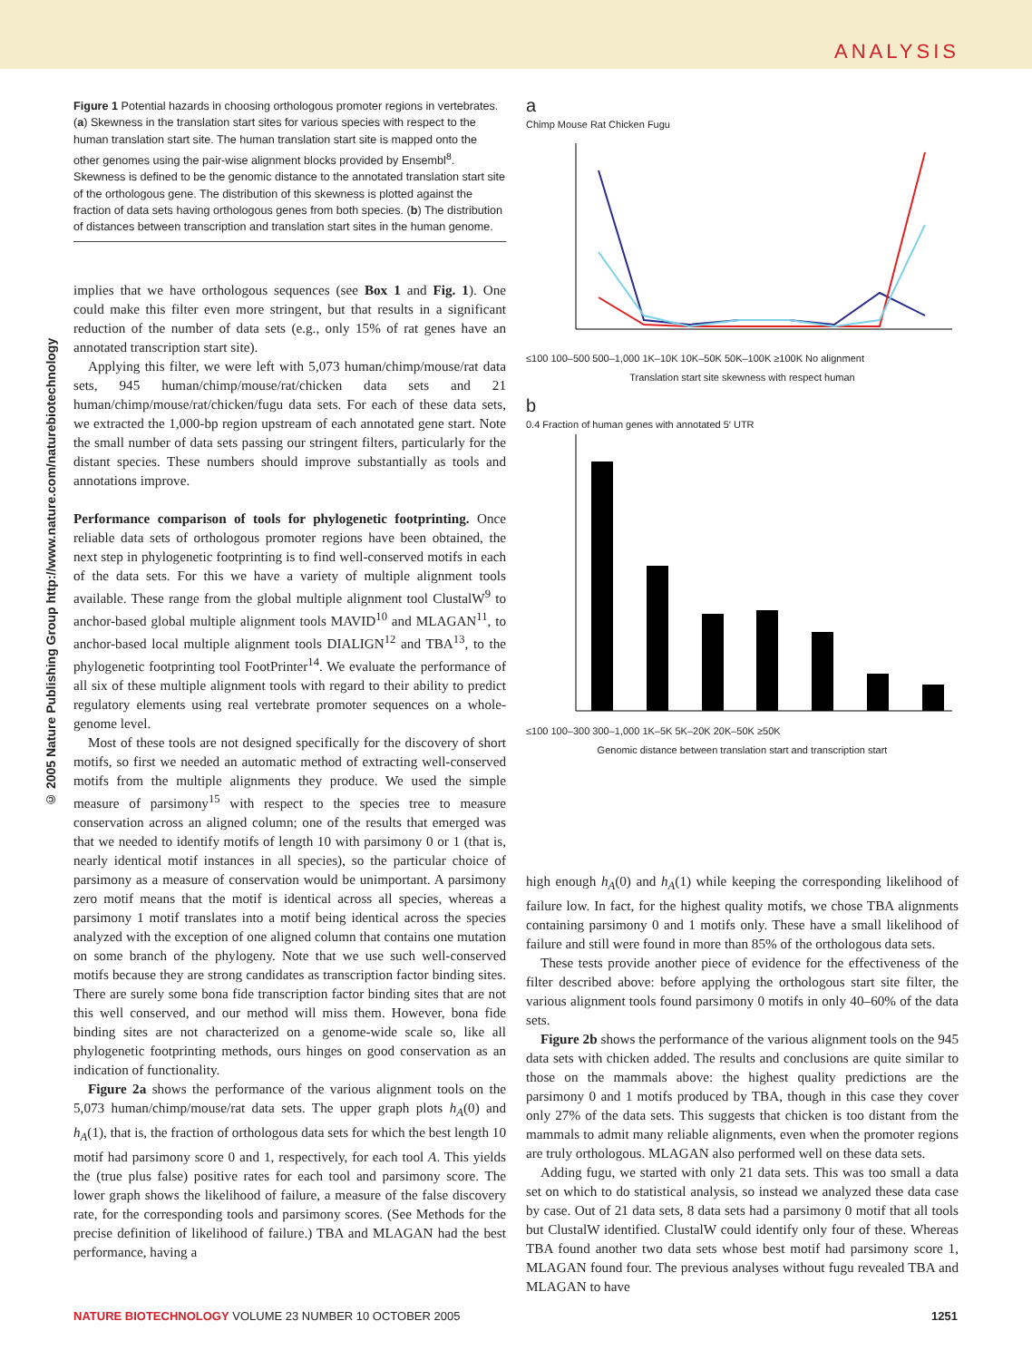ANALYSIS
Figure 1 Potential hazards in choosing orthologous promoter regions in vertebrates. (a) Skewness in the translation start sites for various species with respect to the human translation start site. The human translation start site is mapped onto the other genomes using the pair-wise alignment blocks provided by Ensembl<sup>8</sup>. Skewness is defined to be the genomic distance to the annotated translation start site of the orthologous gene. The distribution of this skewness is plotted against the fraction of data sets having orthologous genes from both species. (b) The distribution of distances between transcription and translation start sites in the human genome.
implies that we have orthologous sequences (see Box 1 and Fig. 1). One could make this filter even more stringent, but that results in a significant reduction of the number of data sets (e.g., only 15% of rat genes have an annotated transcription start site).
Applying this filter, we were left with 5,073 human/chimp/mouse/rat data sets, 945 human/chimp/mouse/rat/chicken data sets and 21 human/chimp/mouse/rat/chicken/fugu data sets. For each of these data sets, we extracted the 1,000-bp region upstream of each annotated gene start. Note the small number of data sets passing our stringent filters, particularly for the distant species. These numbers should improve substantially as tools and annotations improve.
Performance comparison of tools for phylogenetic footprinting. Once reliable data sets of orthologous promoter regions have been obtained, the next step in phylogenetic footprinting is to find well-conserved motifs in each of the data sets. For this we have a variety of multiple alignment tools available. These range from the global multiple alignment tool ClustalW<sup>9</sup> to anchor-based global multiple alignment tools MAVID<sup>10</sup> and MLAGAN<sup>11</sup>, to anchor-based local multiple alignment tools DIALIGN<sup>12</sup> and TBA<sup>13</sup>, to the phylogenetic footprinting tool FootPrinter<sup>14</sup>. We evaluate the performance of all six of these multiple alignment tools with regard to their ability to predict regulatory elements using real vertebrate promoter sequences on a whole-genome level.
Most of these tools are not designed specifically for the discovery of short motifs, so first we needed an automatic method of extracting well-conserved motifs from the multiple alignments they produce. We used the simple measure of parsimony<sup>15</sup> with respect to the species tree to measure conservation across an aligned column; one of the results that emerged was that we needed to identify motifs of length 10 with parsimony 0 or 1 (that is, nearly identical motif instances in all species), so the particular choice of parsimony as a measure of conservation would be unimportant. A parsimony zero motif means that the motif is identical across all species, whereas a parsimony 1 motif translates into a motif being identical across the species analyzed with the exception of one aligned column that contains one mutation on some branch of the phylogeny. Note that we use such well-conserved motifs because they are strong candidates as transcription factor binding sites. There are surely some bona fide transcription factor binding sites that are not this well conserved, and our method will miss them. However, bona fide binding sites are not characterized on a genome-wide scale so, like all phylogenetic footprinting methods, ours hinges on good conservation as an indication of functionality.
Figure 2a shows the performance of the various alignment tools on the 5,073 human/chimp/mouse/rat data sets. The upper graph plots h<sub>A</sub>(0) and h<sub>A</sub>(1), that is, the fraction of orthologous data sets for which the best length 10 motif had parsimony score 0 and 1, respectively, for each tool A. This yields the (true plus false) positive rates for each tool and parsimony score. The lower graph shows the likelihood of failure, a measure of the false discovery rate, for the corresponding tools and parsimony scores. (See Methods for the precise definition of likelihood of failure.) TBA and MLAGAN had the best performance, having a
a
Chimp Mouse Rat Chicken Fugu
≤100 100–500 500–1,000 1K–10K 10K–50K 50K–100K ≥100K No alignment
Translation start site skewness with respect human
b
0.4 Fraction of human genes with annotated 5′ UTR
≤100 100–300 300–1,000 1K–5K 5K–20K 20K–50K ≥50K
Genomic distance between translation start and transcription start
high enough h<sub>A</sub>(0) and h<sub>A</sub>(1) while keeping the corresponding likelihood of failure low. In fact, for the highest quality motifs, we chose TBA alignments containing parsimony 0 and 1 motifs only. These have a small likelihood of failure and still were found in more than 85% of the orthologous data sets.
These tests provide another piece of evidence for the effectiveness of the filter described above: before applying the orthologous start site filter, the various alignment tools found parsimony 0 motifs in only 40–60% of the data sets.
Figure 2b shows the performance of the various alignment tools on the 945 data sets with chicken added. The results and conclusions are quite similar to those on the mammals above: the highest quality predictions are the parsimony 0 and 1 motifs produced by TBA, though in this case they cover only 27% of the data sets. This suggests that chicken is too distant from the mammals to admit many reliable alignments, even when the promoter regions are truly orthologous. MLAGAN also performed well on these data sets.
Adding fugu, we started with only 21 data sets. This was too small a data set on which to do statistical analysis, so instead we analyzed these data case by case. Out of 21 data sets, 8 data sets had a parsimony 0 motif that all tools but ClustalW identified. ClustalW could identify only four of these. Whereas TBA found another two data sets whose best motif had parsimony score 1, MLAGAN found four. The previous analyses without fugu revealed TBA and MLAGAN to have
NATURE BIOTECHNOLOGY VOLUME 23 NUMBER 10 OCTOBER 2005 1251
© 2005 Nature Publishing Group http://www.nature.com/naturebiotechnology